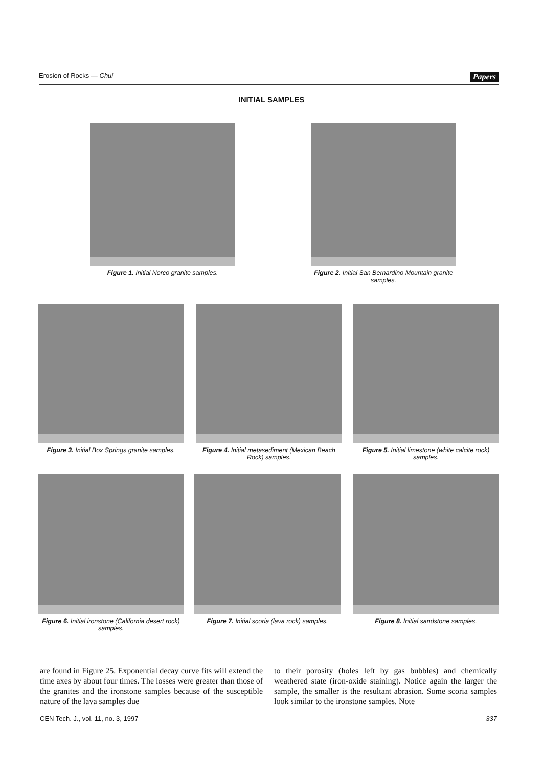Erosion of Rocks — Chui Papers
INITIAL SAMPLES
Figure 1. Initial Norco granite samples.
Figure 2. Initial San Bernardino Mountain granite samples.
Figure 3. Initial Box Springs granite samples.
Figure 4. Initial metasediment (Mexican Beach Rock) samples.
Figure 5. Initial limestone (white calcite rock) samples.
Figure 6. Initial ironstone (California desert rock) samples.
Figure 7. Initial scoria (lava rock) samples.
Figure 8. Initial sandstone samples.
are found in Figure 25. Exponential decay curve fits will extend the time axes by about four times. The losses were greater than those of the granites and the ironstone samples because of the susceptible nature of the lava samples due
to their porosity (holes left by gas bubbles) and chemically weathered state (iron-oxide staining). Notice again the larger the sample, the smaller is the resultant abrasion. Some scoria samples look similar to the ironstone samples. Note
CEN Tech. J., vol. 11, no. 3, 1997 337